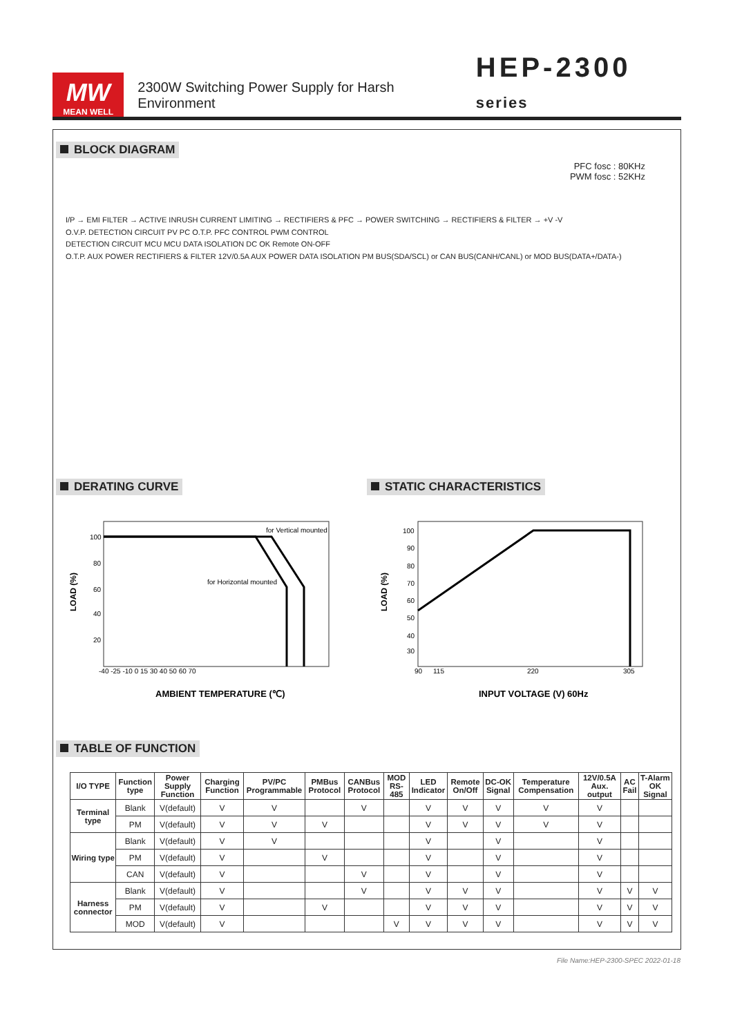MW
MEAN WELL
2300W Switching Power Supply for Harsh Environment
HEP-2300 series
BLOCK DIAGRAM
PFC fosc : 80KHz
PWM fosc : 52KHz
I/P → EMI FILTER → ACTIVE INRUSH CURRENT LIMITING → RECTIFIERS & PFC → POWER SWITCHING → RECTIFIERS & FILTER → +V -V
O.V.P. DETECTION CIRCUIT PV PC O.T.P. PFC CONTROL PWM CONTROL
DETECTION CIRCUIT MCU MCU DATA ISOLATION DC OK Remote ON-OFF
O.T.P. AUX POWER RECTIFIERS & FILTER 12V/0.5A AUX POWER DATA ISOLATION PM BUS(SDA/SCL) or CAN BUS(CANH/CANL) or MOD BUS(DATA+/DATA-)
DERATING CURVE STATIC CHARACTERISTICS
100
80
60
40
20
for Vertical mounted
for Horizontal mounted
-40 -25 -10 0 15 30 40 50 60 70
AMBIENT TEMPERATURE (℃)
LOAD (%)
100
90
80
70
60
50
40
30
90
115
220
305
INPUT VOLTAGE (V) 60Hz
LOAD (%)
TABLE OF FUNCTION
| I/O TYPE | Function type | Power Supply Function | Charging Function | PV/PC Programmable | PMBus Protocol | CANBus Protocol | MOD RS-485 | LED Indicator | Remote On/Off | DC-OK Signal | Temperature Compensation | 12V/0.5A Aux. output | AC Fail | T-Alarm OK Signal |
| --- | --- | --- | --- | --- | --- | --- | --- | --- | --- | --- | --- | --- | --- | --- |
| Terminal type | Blank | V(default) | V | V | | V | | V | V | V | V | V | | |
| | PM | V(default) | V | V | V | | | V | V | V | V | V | | |
| Wiring type | Blank | V(default) | V | V | | | | V | | V | | V | | |
| | PM | V(default) | V | | V | | | V | | V | | V | | |
| | CAN | V(default) | V | | | V | | V | | V | | V | | |
| Harness connector | Blank | V(default) | V | | | V | | V | V | V | | V | V | V |
| | PM | V(default) | V | | V | | | V | V | V | | V | V | V |
| | MOD | V(default) | V | | | | V | V | V | V | | V | V | V |
File Name:HEP-2300-SPEC 2022-01-18